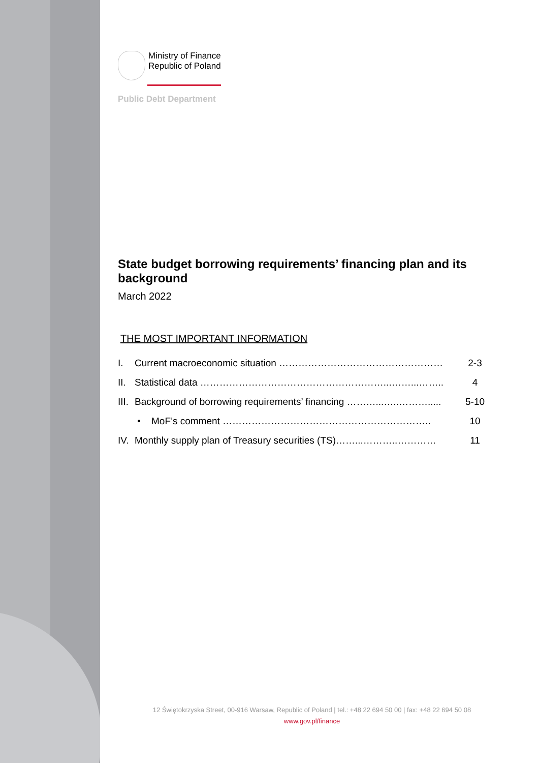Ministry of Finance
Republic of Poland
Public Debt Department
State budget borrowing requirements’ financing plan and its background
March 2022
THE MOST IMPORTANT INFORMATION
I. Current macroeconomic situation …………………………………………… 2-3
II.
Statistical data …………………………………………………...……...…….. 4
III.
Background of borrowing requirements’ financing ………...…..………..... 5-10
• MoF’s comment ……………………………………………………….. 10
IV.
Monthly supply plan of Treasury securities (TS)……...………..………… 11
12 Świętokrzyska Street, 00-916 Warsaw, Republic of Poland | tel.: +48 22 694 50 00 | fax: +48 22 694 50 08
www.gov.pl/finance